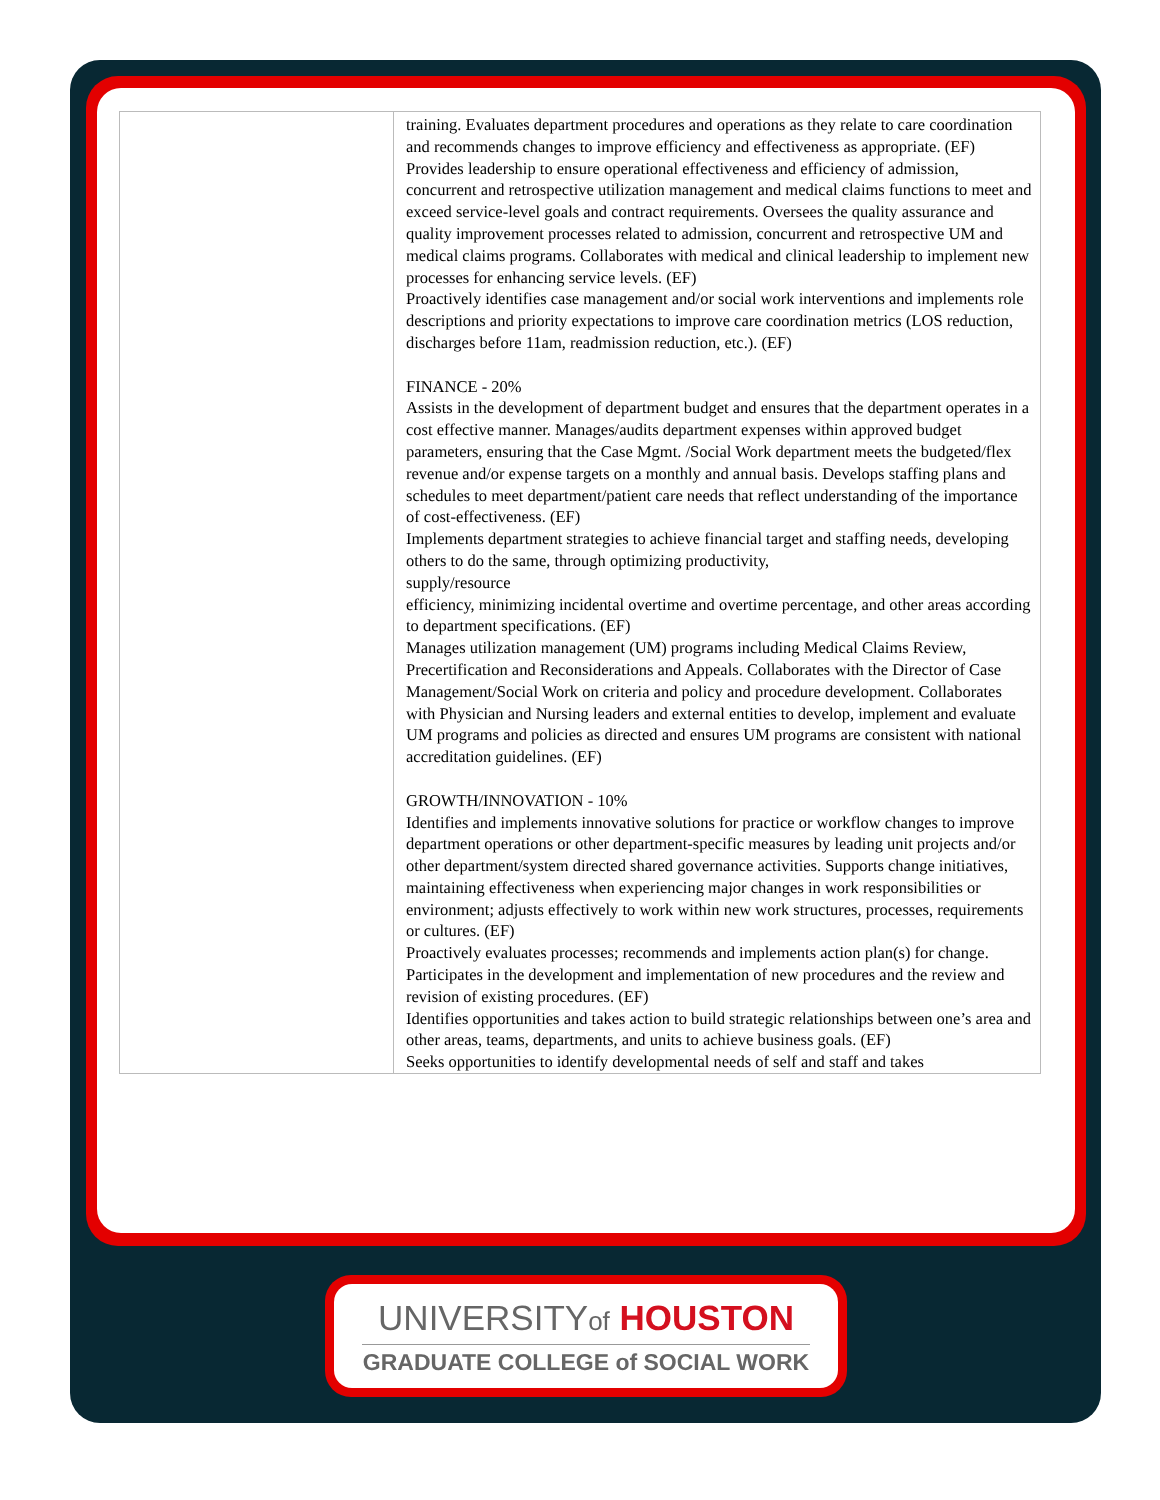| | training. Evaluates department procedures and operations as they relate to care coordination and recommends changes to improve efficiency and effectiveness as appropriate. (EF) Provides leadership to ensure operational effectiveness and efficiency of admission, concurrent and retrospective utilization management and medical claims functions to meet and exceed service-level goals and contract requirements. Oversees the quality assurance and quality improvement processes related to admission, concurrent and retrospective UM and medical claims programs. Collaborates with medical and clinical leadership to implement new processes for enhancing service levels. (EF) Proactively identifies case management and/or social work interventions and implements role descriptions and priority expectations to improve care coordination metrics (LOS reduction, discharges before 11am, readmission reduction, etc.). (EF) FINANCE - 20% Assists in the development of department budget and ensures that the department operates in a cost effective manner. Manages/audits department expenses within approved budget parameters, ensuring that the Case Mgmt. /Social Work department meets the budgeted/flex revenue and/or expense targets on a monthly and annual basis. Develops staffing plans and schedules to meet department/patient care needs that reflect understanding of the importance of cost-effectiveness. (EF) Implements department strategies to achieve financial target and staffing needs, developing others to do the same, through optimizing productivity, supply/resource efficiency, minimizing incidental overtime and overtime percentage, and other areas according to department specifications. (EF) Manages utilization management (UM) programs including Medical Claims Review, Precertification and Reconsiderations and Appeals. Collaborates with the Director of Case Management/Social Work on criteria and policy and procedure development. Collaborates with Physician and Nursing leaders and external entities to develop, implement and evaluate UM programs and policies as directed and ensures UM programs are consistent with national accreditation guidelines. (EF) GROWTH/INNOVATION - 10% Identifies and implements innovative solutions for practice or workflow changes to improve department operations or other department-specific measures by leading unit projects and/or other department/system directed shared governance activities. Supports change initiatives, maintaining effectiveness when experiencing major changes in work responsibilities or environment; adjusts effectively to work within new work structures, processes, requirements or cultures. (EF) Proactively evaluates processes; recommends and implements action plan(s) for change. Participates in the development and implementation of new procedures and the review and revision of existing procedures. (EF) Identifies opportunities and takes action to build strategic relationships between one’s area and other areas, teams, departments, and units to achieve business goals. (EF) Seeks opportunities to identify developmental needs of self and staff and takes |
UNIVERSITYof HOUSTON
GRADUATE COLLEGE of SOCIAL WORK